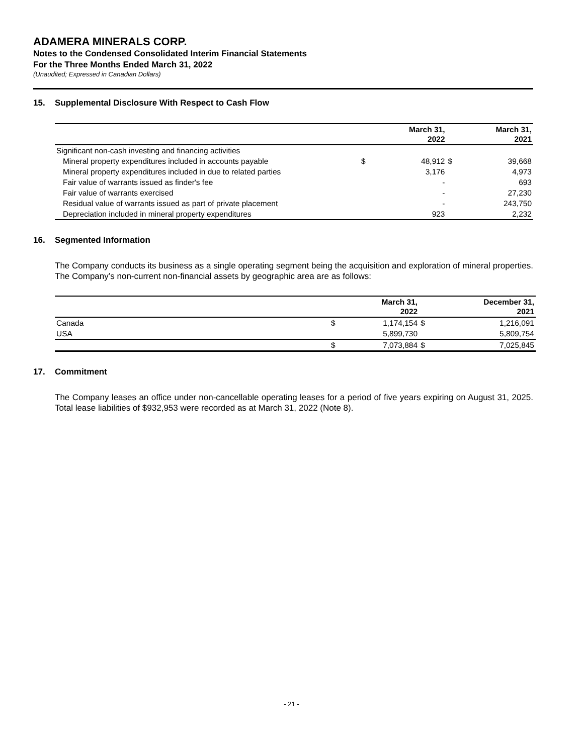ADAMERA MINERALS CORP.
Notes to the Condensed Consolidated Interim Financial Statements
For the Three Months Ended March 31, 2022
(Unaudited; Expressed in Canadian Dollars)
15. Supplemental Disclosure With Respect to Cash Flow
| | | March 31, 2022 | | March 31, 2021 |
| --- | --- | --- | --- | --- |
| Significant non-cash investing and financing activities | | | | |
| Mineral property expenditures included in accounts payable | $ | 48,912 | $ | 39,668 |
| Mineral property expenditures included in due to related parties | | 3,176 | | 4,973 |
| Fair value of warrants issued as finder's fee | | - | | 693 |
| Fair value of warrants exercised | | - | | 27,230 |
| Residual value of warrants issued as part of private placement | | - | | 243,750 |
| Depreciation included in mineral property expenditures | | 923 | | 2,232 |
16. Segmented Information
The Company conducts its business as a single operating segment being the acquisition and exploration of mineral properties. The Company’s non-current non-financial assets by geographic area are as follows:
| | | March 31, 2022 | | December 31, 2021 |
| --- | --- | --- | --- | --- |
| Canada | $ | 1,174,154 | $ | 1,216,091 |
| USA | | 5,899,730 | | 5,809,754 |
| | $ | 7,073,884 | $ | 7,025,845 |
17. Commitment
The Company leases an office under non-cancellable operating leases for a period of five years expiring on August 31, 2025. Total lease liabilities of $932,953 were recorded as at March 31, 2022 (Note 8).
- 21 -